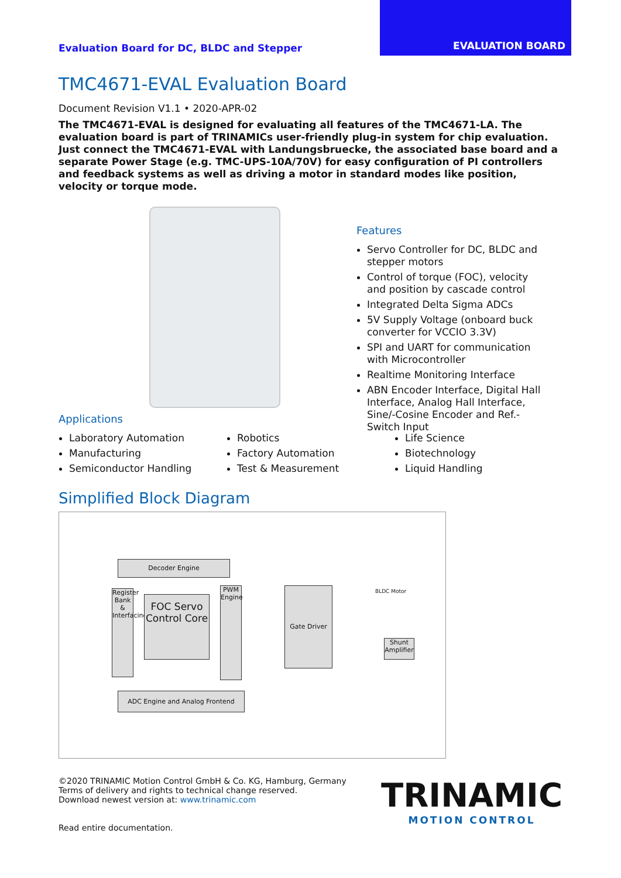EVALUATION BOARD
Evaluation Board for DC, BLDC and Stepper
TMC4671-EVAL Evaluation Board
Document Revision V1.1 • 2020-APR-02
The TMC4671-EVAL is designed for evaluating all features of the TMC4671-LA. The evaluation board is part of TRINAMICs user-friendly plug-in system for chip evaluation. Just connect the TMC4671-EVAL with Landungsbruecke, the associated base board and a separate Power Stage (e.g. TMC-UPS-10A/70V) for easy configuration of PI controllers and feedback systems as well as driving a motor in standard modes like position, velocity or torque mode.
Features
Servo Controller for DC, BLDC and stepper motors
Control of torque (FOC), velocity and position by cascade control
Integrated Delta Sigma ADCs
5V Supply Voltage (onboard buck converter for VCCIO 3.3V)
SPI and UART for communication with Microcontroller
Realtime Monitoring Interface
ABN Encoder Interface, Digital Hall Interface, Analog Hall Interface, Sine/-Cosine Encoder and Ref.-Switch Input
Applications
Laboratory Automation
Manufacturing
Semiconductor Handling
Robotics
Factory Automation
Test & Measurement
Life Science
Biotechnology
Liquid Handling
Simplified Block Diagram
Decoder Engine
Register Bank & Interfacing
FOC Servo Control Core
PWM Engine
Gate Driver
ADC Engine and Analog Frontend
Shunt Amplifier
BLDC Motor
©2020 TRINAMIC Motion Control GmbH & Co. KG, Hamburg, Germany
Terms of delivery and rights to technical change reserved.
Download newest version at: www.trinamic.com
Read entire documentation.
TRINAMIC
MOTION CONTROL